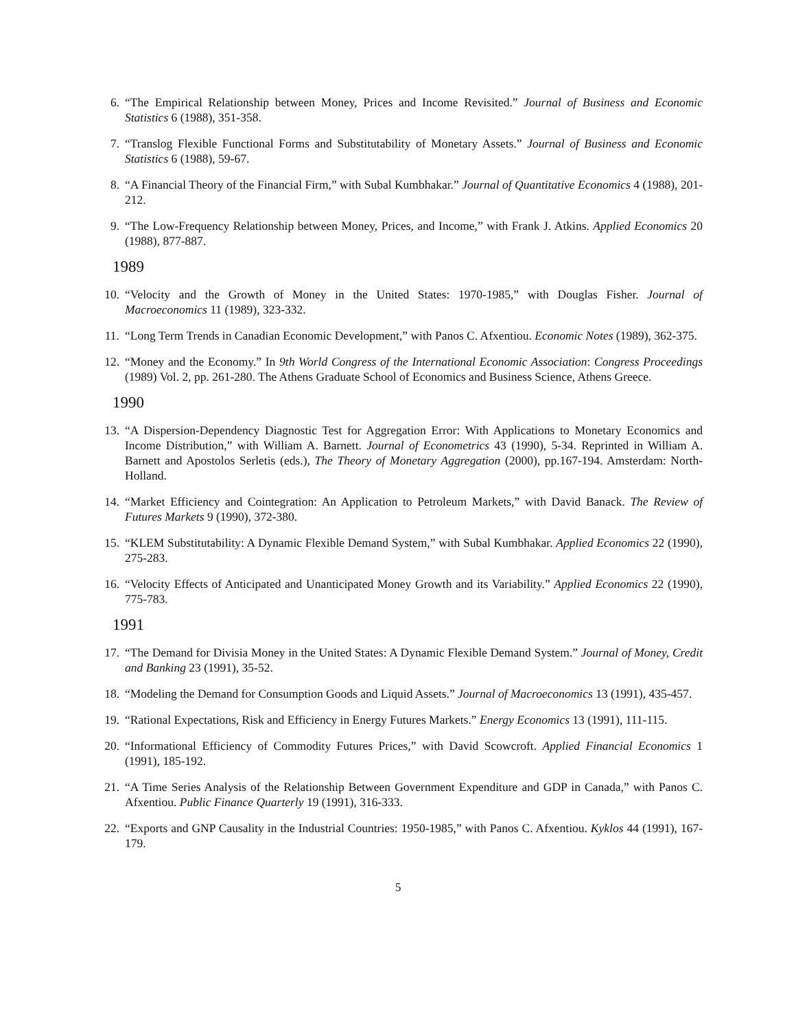6. “The Empirical Relationship between Money, Prices and Income Revisited.” Journal of Business and Economic Statistics 6 (1988), 351-358.
7. “Translog Flexible Functional Forms and Substitutability of Monetary Assets.” Journal of Business and Economic Statistics 6 (1988), 59-67.
8. “A Financial Theory of the Financial Firm,” with Subal Kumbhakar.” Journal of Quantitative Economics 4 (1988), 201-212.
9. “The Low-Frequency Relationship between Money, Prices, and Income,” with Frank J. Atkins. Applied Economics 20 (1988), 877-887.
1989
10. “Velocity and the Growth of Money in the United States: 1970-1985,” with Douglas Fisher. Journal of Macroeconomics 11 (1989), 323-332.
11. “Long Term Trends in Canadian Economic Development,” with Panos C. Afxentiou. Economic Notes (1989), 362-375.
12. “Money and the Economy.” In 9th World Congress of the International Economic Association: Congress Proceedings (1989) Vol. 2, pp. 261-280. The Athens Graduate School of Economics and Business Science, Athens Greece.
1990
13. “A Dispersion-Dependency Diagnostic Test for Aggregation Error: With Applications to Monetary Economics and Income Distribution,” with William A. Barnett. Journal of Econometrics 43 (1990), 5-34. Reprinted in William A. Barnett and Apostolos Serletis (eds.), The Theory of Monetary Aggregation (2000), pp.167-194. Amsterdam: North-Holland.
14. “Market Efficiency and Cointegration: An Application to Petroleum Markets,” with David Banack. The Review of Futures Markets 9 (1990), 372-380.
15. “KLEM Substitutability: A Dynamic Flexible Demand System,” with Subal Kumbhakar. Applied Economics 22 (1990), 275-283.
16. “Velocity Effects of Anticipated and Unanticipated Money Growth and its Variability.” Applied Economics 22 (1990), 775-783.
1991
17. “The Demand for Divisia Money in the United States: A Dynamic Flexible Demand System.” Journal of Money, Credit and Banking 23 (1991), 35-52.
18. “Modeling the Demand for Consumption Goods and Liquid Assets.” Journal of Macroeconomics 13 (1991), 435-457.
19. “Rational Expectations, Risk and Efficiency in Energy Futures Markets.” Energy Economics 13 (1991), 111-115.
20. “Informational Efficiency of Commodity Futures Prices,” with David Scowcroft. Applied Financial Economics 1 (1991), 185-192.
21. “A Time Series Analysis of the Relationship Between Government Expenditure and GDP in Canada,” with Panos C. Afxentiou. Public Finance Quarterly 19 (1991), 316-333.
22. “Exports and GNP Causality in the Industrial Countries: 1950-1985,” with Panos C. Afxentiou. Kyklos 44 (1991), 167-179.
5